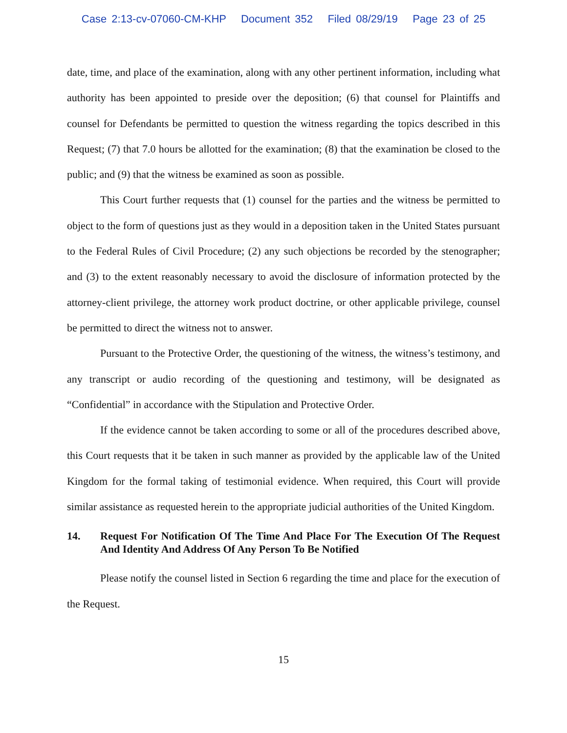Case 2:13-cv-07060-CM-KHP Document 352 Filed 08/29/19 Page 23 of 25
date, time, and place of the examination, along with any other pertinent information, including what authority has been appointed to preside over the deposition; (6) that counsel for Plaintiffs and counsel for Defendants be permitted to question the witness regarding the topics described in this Request; (7) that 7.0 hours be allotted for the examination; (8) that the examination be closed to the public; and (9) that the witness be examined as soon as possible.
This Court further requests that (1) counsel for the parties and the witness be permitted to object to the form of questions just as they would in a deposition taken in the United States pursuant to the Federal Rules of Civil Procedure; (2) any such objections be recorded by the stenographer; and (3) to the extent reasonably necessary to avoid the disclosure of information protected by the attorney-client privilege, the attorney work product doctrine, or other applicable privilege, counsel be permitted to direct the witness not to answer.
Pursuant to the Protective Order, the questioning of the witness, the witness’s testimony, and any transcript or audio recording of the questioning and testimony, will be designated as “Confidential” in accordance with the Stipulation and Protective Order.
If the evidence cannot be taken according to some or all of the procedures described above, this Court requests that it be taken in such manner as provided by the applicable law of the United Kingdom for the formal taking of testimonial evidence. When required, this Court will provide similar assistance as requested herein to the appropriate judicial authorities of the United Kingdom.
14. Request For Notification Of The Time And Place For The Execution Of The Request And Identity And Address Of Any Person To Be Notified
Please notify the counsel listed in Section 6 regarding the time and place for the execution of the Request.
15